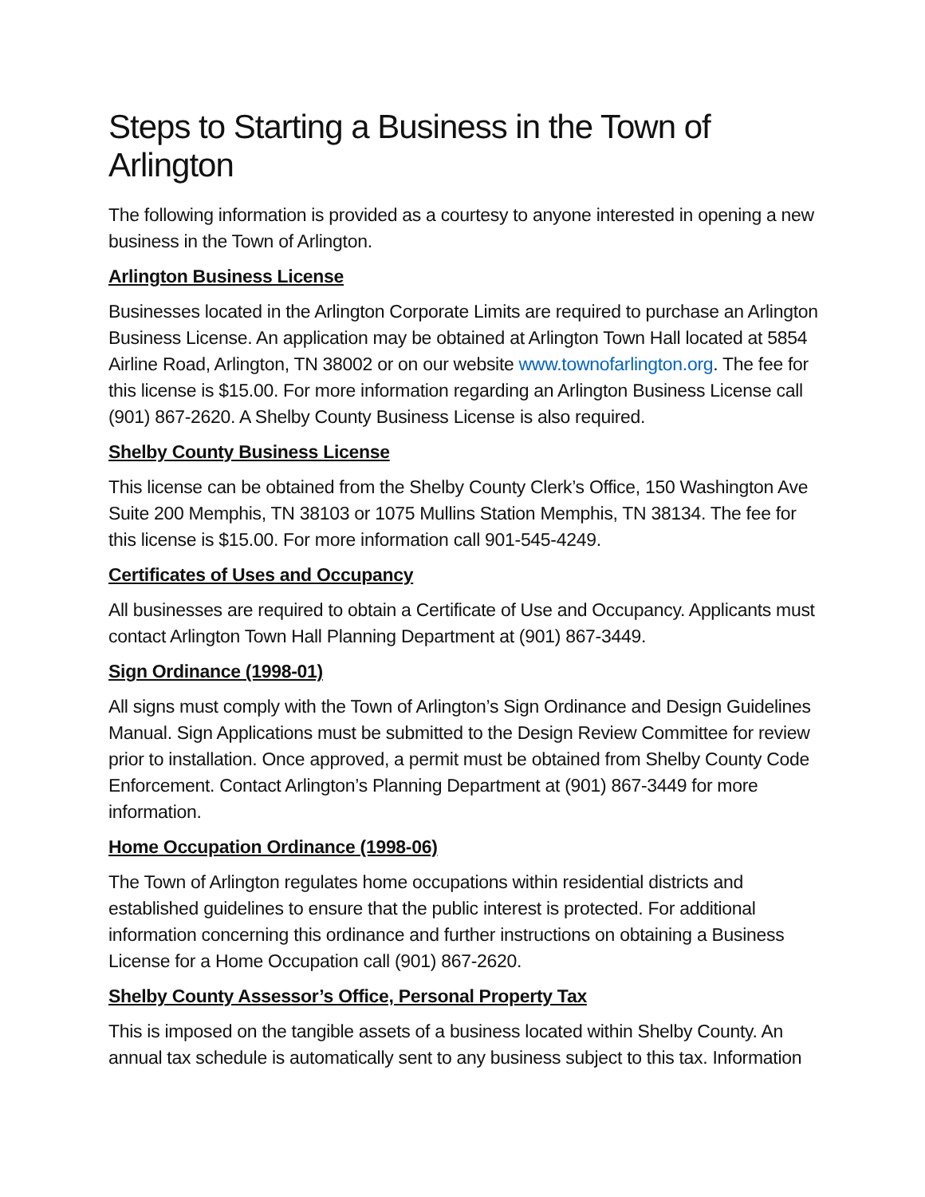Steps to Starting a Business in the Town of Arlington
The following information is provided as a courtesy to anyone interested in opening a new business in the Town of Arlington.
Arlington Business License
Businesses located in the Arlington Corporate Limits are required to purchase an Arlington Business License. An application may be obtained at Arlington Town Hall located at 5854 Airline Road, Arlington, TN 38002 or on our website www.townofarlington.org. The fee for this license is $15.00. For more information regarding an Arlington Business License call (901) 867-2620. A Shelby County Business License is also required.
Shelby County Business License
This license can be obtained from the Shelby County Clerk’s Office, 150 Washington Ave Suite 200 Memphis, TN 38103 or 1075 Mullins Station Memphis, TN 38134. The fee for this license is $15.00. For more information call 901-545-4249.
Certificates of Uses and Occupancy
All businesses are required to obtain a Certificate of Use and Occupancy. Applicants must contact Arlington Town Hall Planning Department at (901) 867-3449.
Sign Ordinance (1998-01)
All signs must comply with the Town of Arlington’s Sign Ordinance and Design Guidelines Manual. Sign Applications must be submitted to the Design Review Committee for review prior to installation. Once approved, a permit must be obtained from Shelby County Code Enforcement. Contact Arlington’s Planning Department at (901) 867-3449 for more information.
Home Occupation Ordinance (1998-06)
The Town of Arlington regulates home occupations within residential districts and established guidelines to ensure that the public interest is protected. For additional information concerning this ordinance and further instructions on obtaining a Business License for a Home Occupation call (901) 867-2620.
Shelby County Assessor’s Office, Personal Property Tax
This is imposed on the tangible assets of a business located within Shelby County. An annual tax schedule is automatically sent to any business subject to this tax. Information